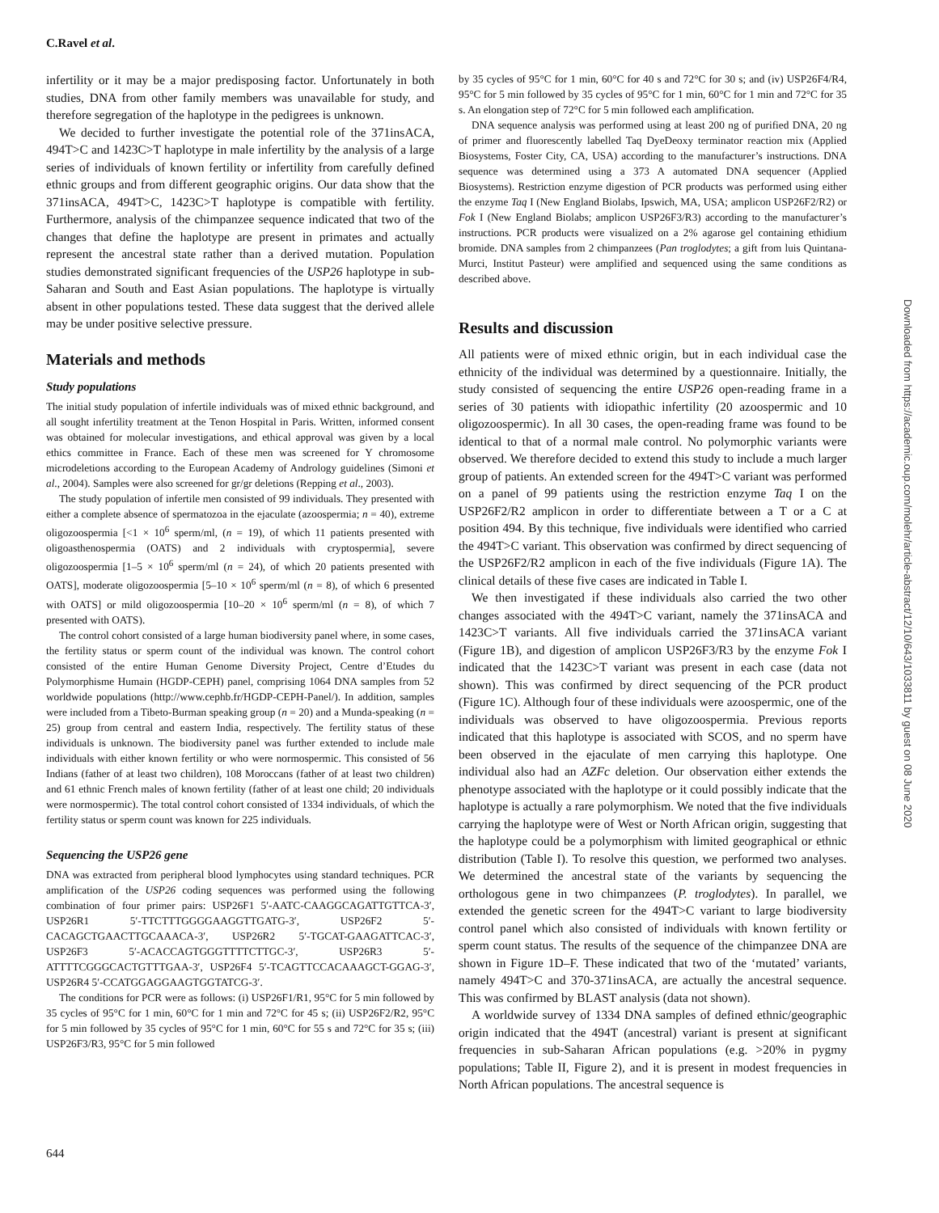C.Ravel et al.
infertility or it may be a major predisposing factor. Unfortunately in both studies, DNA from other family members was unavailable for study, and therefore segregation of the haplotype in the pedigrees is unknown.
We decided to further investigate the potential role of the 371insACA, 494T>C and 1423C>T haplotype in male infertility by the analysis of a large series of individuals of known fertility or infertility from carefully defined ethnic groups and from different geographic origins. Our data show that the 371insACA, 494T>C, 1423C>T haplotype is compatible with fertility. Furthermore, analysis of the chimpanzee sequence indicated that two of the changes that define the haplotype are present in primates and actually represent the ancestral state rather than a derived mutation. Population studies demonstrated significant frequencies of the USP26 haplotype in sub-Saharan and South and East Asian populations. The haplotype is virtually absent in other populations tested. These data suggest that the derived allele may be under positive selective pressure.
Materials and methods
Study populations
The initial study population of infertile individuals was of mixed ethnic background, and all sought infertility treatment at the Tenon Hospital in Paris. Written, informed consent was obtained for molecular investigations, and ethical approval was given by a local ethics committee in France. Each of these men was screened for Y chromosome microdeletions according to the European Academy of Andrology guidelines (Simoni et al., 2004). Samples were also screened for gr/gr deletions (Repping et al., 2003).
The study population of infertile men consisted of 99 individuals. They presented with either a complete absence of spermatozoa in the ejaculate (azoospermia; n = 40), extreme oligozoospermia [<1 × 10<sup>6</sup> sperm/ml, (n = 19), of which 11 patients presented with oligoasthenospermia (OATS) and 2 individuals with cryptospermia], severe oligozoospermia [1–5 × 10<sup>6</sup> sperm/ml (n = 24), of which 20 patients presented with OATS], moderate oligozoospermia [5–10 × 10<sup>6</sup> sperm/ml (n = 8), of which 6 presented with OATS] or mild oligozoospermia [10–20 × 10<sup>6</sup> sperm/ml (n = 8), of which 7 presented with OATS).
The control cohort consisted of a large human biodiversity panel where, in some cases, the fertility status or sperm count of the individual was known. The control cohort consisted of the entire Human Genome Diversity Project, Centre d’Etudes du Polymorphisme Humain (HGDP-CEPH) panel, comprising 1064 DNA samples from 52 worldwide populations (http://www.cephb.fr/HGDP-CEPH-Panel/). In addition, samples were included from a Tibeto-Burman speaking group (n = 20) and a Munda-speaking (n = 25) group from central and eastern India, respectively. The fertility status of these individuals is unknown. The biodiversity panel was further extended to include male individuals with either known fertility or who were normospermic. This consisted of 56 Indians (father of at least two children), 108 Moroccans (father of at least two children) and 61 ethnic French males of known fertility (father of at least one child; 20 individuals were normospermic). The total control cohort consisted of 1334 individuals, of which the fertility status or sperm count was known for 225 individuals.
Sequencing the USP26 gene
DNA was extracted from peripheral blood lymphocytes using standard techniques. PCR amplification of the USP26 coding sequences was performed using the following combination of four primer pairs: USP26F1 5′-AATC-CAAGGCAGATTGTTCA-3′, USP26R1 5′-TTCTTTGGGGAAGGTTGATG-3′, USP26F2 5′-CACAGCTGAACTTGCAAACA-3′, USP26R2 5′-TGCAT-GAAGATTCAC-3′, USP26F3 5′-ACACCAGTGGGTTTTCTTGC-3′, USP26R3 5′-ATTTTCGGGCACTGTTTGAA-3′, USP26F4 5′-TCAGTTCCACAAAGCT-GGAG-3′, USP26R4 5′-CCATGGAGGAAGTGGTATCG-3′.
The conditions for PCR were as follows: (i) USP26F1/R1, 95°C for 5 min followed by 35 cycles of 95°C for 1 min, 60°C for 1 min and 72°C for 45 s; (ii) USP26F2/R2, 95°C for 5 min followed by 35 cycles of 95°C for 1 min, 60°C for 55 s and 72°C for 35 s; (iii) USP26F3/R3, 95°C for 5 min followed
by 35 cycles of 95°C for 1 min, 60°C for 40 s and 72°C for 30 s; and (iv) USP26F4/R4, 95°C for 5 min followed by 35 cycles of 95°C for 1 min, 60°C for 1 min and 72°C for 35 s. An elongation step of 72°C for 5 min followed each amplification.
DNA sequence analysis was performed using at least 200 ng of purified DNA, 20 ng of primer and fluorescently labelled Taq DyeDeoxy terminator reaction mix (Applied Biosystems, Foster City, CA, USA) according to the manufacturer’s instructions. DNA sequence was determined using a 373 A automated DNA sequencer (Applied Biosystems). Restriction enzyme digestion of PCR products was performed using either the enzyme Taq I (New England Biolabs, Ipswich, MA, USA; amplicon USP26F2/R2) or Fok I (New England Biolabs; amplicon USP26F3/R3) according to the manufacturer’s instructions. PCR products were visualized on a 2% agarose gel containing ethidium bromide. DNA samples from 2 chimpanzees (Pan troglodytes; a gift from luis Quintana-Murci, Institut Pasteur) were amplified and sequenced using the same conditions as described above.
Results and discussion
All patients were of mixed ethnic origin, but in each individual case the ethnicity of the individual was determined by a questionnaire. Initially, the study consisted of sequencing the entire USP26 open-reading frame in a series of 30 patients with idiopathic infertility (20 azoospermic and 10 oligozoospermic). In all 30 cases, the open-reading frame was found to be identical to that of a normal male control. No polymorphic variants were observed. We therefore decided to extend this study to include a much larger group of patients. An extended screen for the 494T>C variant was performed on a panel of 99 patients using the restriction enzyme Taq I on the USP26F2/R2 amplicon in order to differentiate between a T or a C at position 494. By this technique, five individuals were identified who carried the 494T>C variant. This observation was confirmed by direct sequencing of the USP26F2/R2 amplicon in each of the five individuals (Figure 1A). The clinical details of these five cases are indicated in Table I.
We then investigated if these individuals also carried the two other changes associated with the 494T>C variant, namely the 371insACA and 1423C>T variants. All five individuals carried the 371insACA variant (Figure 1B), and digestion of amplicon USP26F3/R3 by the enzyme Fok I indicated that the 1423C>T variant was present in each case (data not shown). This was confirmed by direct sequencing of the PCR product (Figure 1C). Although four of these individuals were azoospermic, one of the individuals was observed to have oligozoospermia. Previous reports indicated that this haplotype is associated with SCOS, and no sperm have been observed in the ejaculate of men carrying this haplotype. One individual also had an AZFc deletion. Our observation either extends the phenotype associated with the haplotype or it could possibly indicate that the haplotype is actually a rare polymorphism. We noted that the five individuals carrying the haplotype were of West or North African origin, suggesting that the haplotype could be a polymorphism with limited geographical or ethnic distribution (Table I). To resolve this question, we performed two analyses. We determined the ancestral state of the variants by sequencing the orthologous gene in two chimpanzees (P. troglodytes). In parallel, we extended the genetic screen for the 494T>C variant to large biodiversity control panel which also consisted of individuals with known fertility or sperm count status. The results of the sequence of the chimpanzee DNA are shown in Figure 1D–F. These indicated that two of the ‘mutated’ variants, namely 494T>C and 370-371insACA, are actually the ancestral sequence. This was confirmed by BLAST analysis (data not shown).
A worldwide survey of 1334 DNA samples of defined ethnic/geographic origin indicated that the 494T (ancestral) variant is present at significant frequencies in sub-Saharan African populations (e.g. >20% in pygmy populations; Table II, Figure 2), and it is present in modest frequencies in North African populations. The ancestral sequence is
644
Downloaded from https://academic.oup.com/molehr/article-abstract/12/10/643/1033811 by guest on 08 June 2020